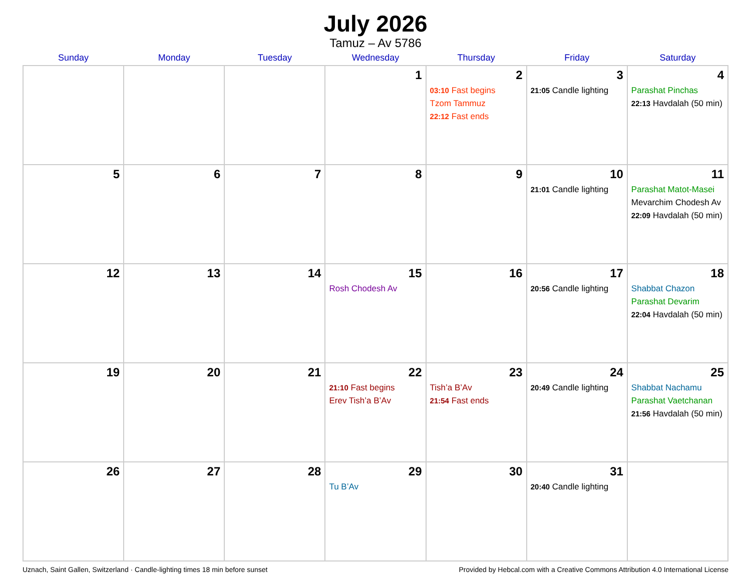July 2026
Tamuz – Av 5786
| Sunday | Monday | Tuesday | Wednesday | Thursday | Friday | Saturday |
| --- | --- | --- | --- | --- | --- | --- |
| | | | 1 | 2 03:10 Fast begins Tzom Tammuz 22:12 Fast ends | 3 21:05 Candle lighting | 4 Parashat Pinchas 22:13 Havdalah (50 min) |
| 5 | 6 | 7 | 8 | 9 | 10 21:01 Candle lighting | 11 Parashat Matot-Masei Mevarchim Chodesh Av 22:09 Havdalah (50 min) |
| 12 | 13 | 14 | 15 Rosh Chodesh Av | 16 | 17 20:56 Candle lighting | 18 Shabbat Chazon Parashat Devarim 22:04 Havdalah (50 min) |
| 19 | 20 | 21 | 22 21:10 Fast begins Erev Tish’a B’Av | 23 Tish’a B’Av 21:54 Fast ends | 24 20:49 Candle lighting | 25 Shabbat Nachamu Parashat Vaetchanan 21:56 Havdalah (50 min) |
| 26 | 27 | 28 | 29 Tu B’Av | 30 | 31 20:40 Candle lighting | |
Uznach, Saint Gallen, Switzerland · Candle-lighting times 18 min before sunset Provided by Hebcal.com with a Creative Commons Attribution 4.0 International License